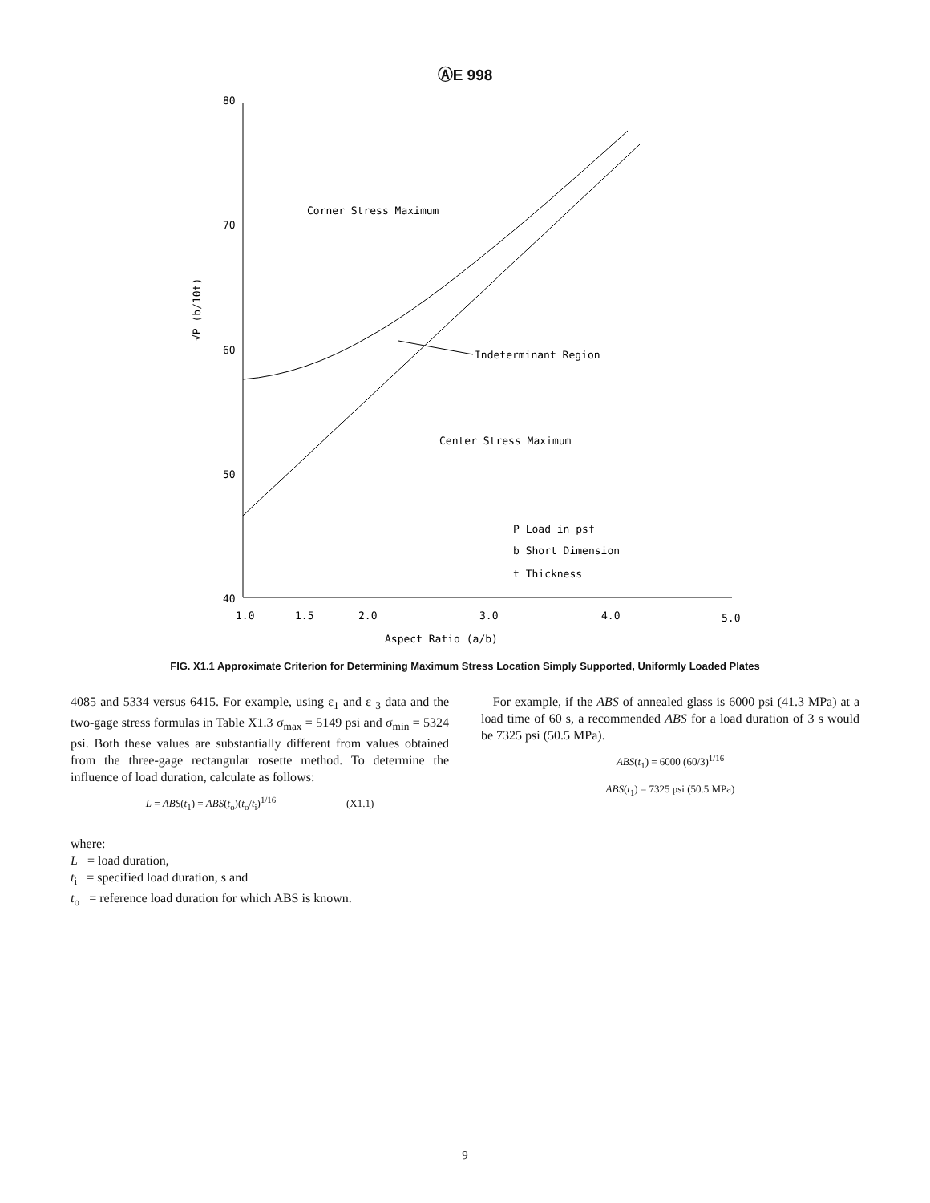ⒶE 998
80
70
60
50
40
1.0
1.5
2.0
3.0
4.0
5.0
Aspect Ratio (a/b)
√P (b/10t)
Corner Stress Maximum
Indeterminant Region
Center Stress Maximum
P Load in psf
b Short Dimension
t Thickness
FIG. X1.1 Approximate Criterion for Determining Maximum Stress Location Simply Supported, Uniformly Loaded Plates
4085 and 5334 versus 6415. For example, using ε<sub>1</sub> and ε <sub>3</sub> data and the two-gage stress formulas in Table X1.3 σ<sub>max</sub> = 5149 psi and σ<sub>min</sub> = 5324 psi. Both these values are substantially different from values obtained from the three-gage rectangular rosette method. To determine the influence of load duration, calculate as follows:
L = ABS(t<sub>1</sub>) = ABS(t<sub>o</sub>)(t<sub>o</sub>/t<sub>i</sub>)<sup>1/16</sup> (X1.1)
where:
L = load duration,
t<sub>i</sub> = specified load duration, s and
t<sub>o</sub> = reference load duration for which ABS is known.
For example, if the ABS of annealed glass is 6000 psi (41.3 MPa) at a load time of 60 s, a recommended ABS for a load duration of 3 s would be 7325 psi (50.5 MPa).
ABS(t<sub>1</sub>) = 6000 (60/3)<sup>1/16</sup>
ABS(t<sub>1</sub>) = 7325 psi (50.5 MPa)
9